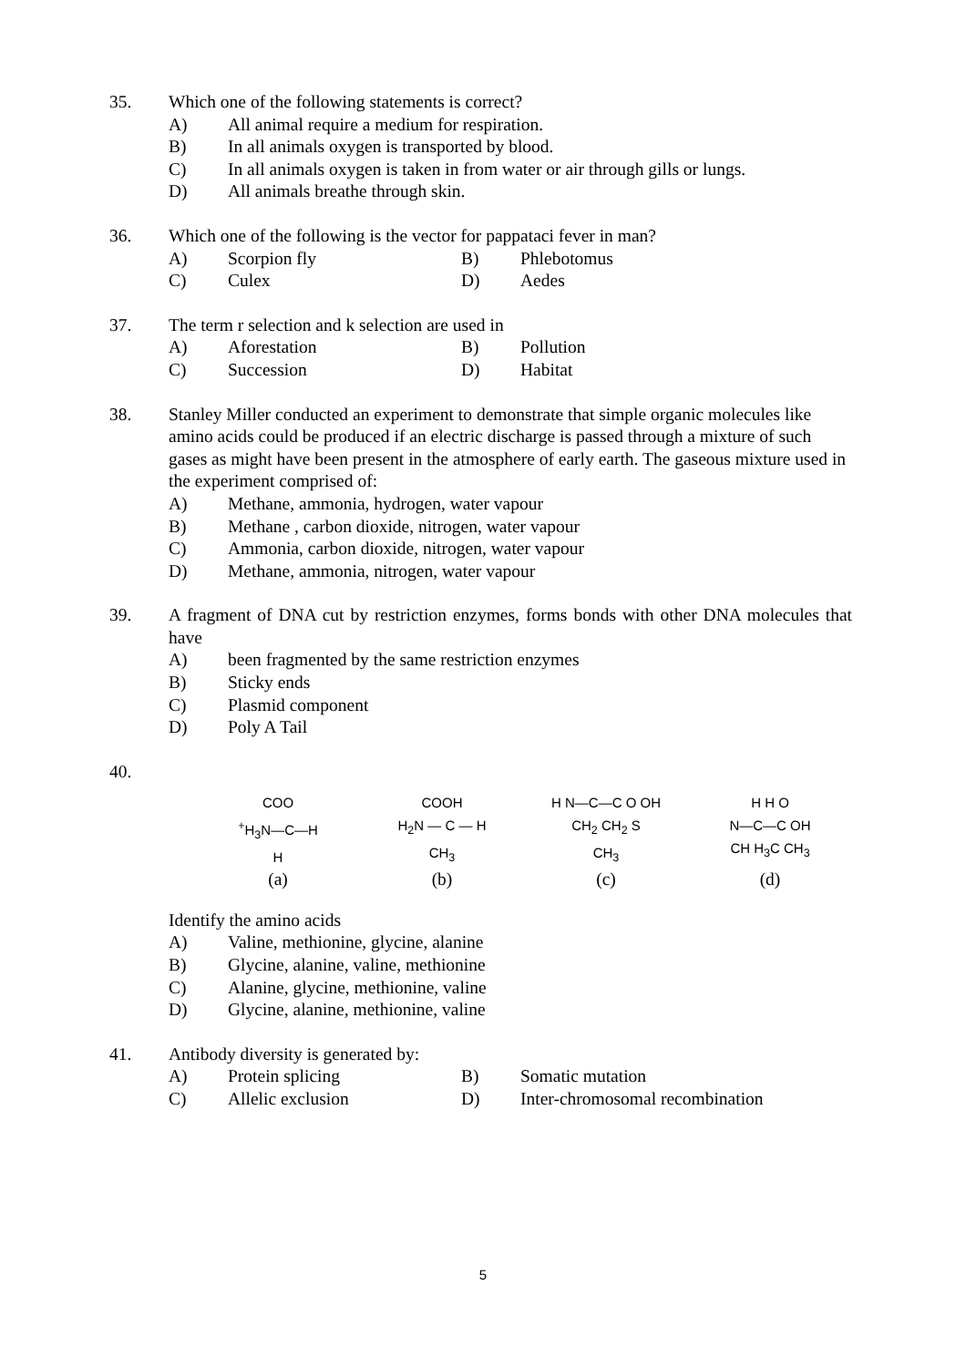35. Which one of the following statements is correct?
A) All animal require a medium for respiration.
B) In all animals oxygen is transported by blood.
C) In all animals oxygen is taken in from water or air through gills or lungs.
D) All animals breathe through skin.
36. Which one of the following is the vector for pappataci fever in man?
A) Scorpion fly B) Phlebotomus
C) Culex D) Aedes
37. The term r selection and k selection are used in
A) Aforestation B) Pollution
C) Succession D) Habitat
38. Stanley Miller conducted an experiment to demonstrate that simple organic molecules like amino acids could be produced if an electric discharge is passed through a mixture of such gases as might have been present in the atmosphere of early earth. The gaseous mixture used in the experiment comprised of:
A) Methane, ammonia, hydrogen, water vapour
B) Methane , carbon dioxide, nitrogen, water vapour
C) Ammonia, carbon dioxide, nitrogen, water vapour
D) Methane, ammonia, nitrogen, water vapour
39. A fragment of DNA cut by restriction enzymes, forms bonds with other DNA molecules that have
A) been fragmented by the same restriction enzymes
B) Sticky ends
C) Plasmid component
D) Poly A Tail
40.
COO
<sup>+</sup>H<sub>3</sub>N—C—H
H
COOH
H<sub>2</sub>N — C — H
CH<sub>3</sub>
H N—C—C O OH
CH<sub>2</sub> CH<sub>2</sub> S
CH<sub>3</sub>
H H O
N—C—C OH
CH H<sub>3</sub>C CH<sub>3</sub>
(a) (b) (c) (d)
Identify the amino acids
A) Valine, methionine, glycine, alanine
B) Glycine, alanine, valine, methionine
C) Alanine, glycine, methionine, valine
D) Glycine, alanine, methionine, valine
41. Antibody diversity is generated by:
A) Protein splicing B) Somatic mutation
C) Allelic exclusion D) Inter-chromosomal recombination
5